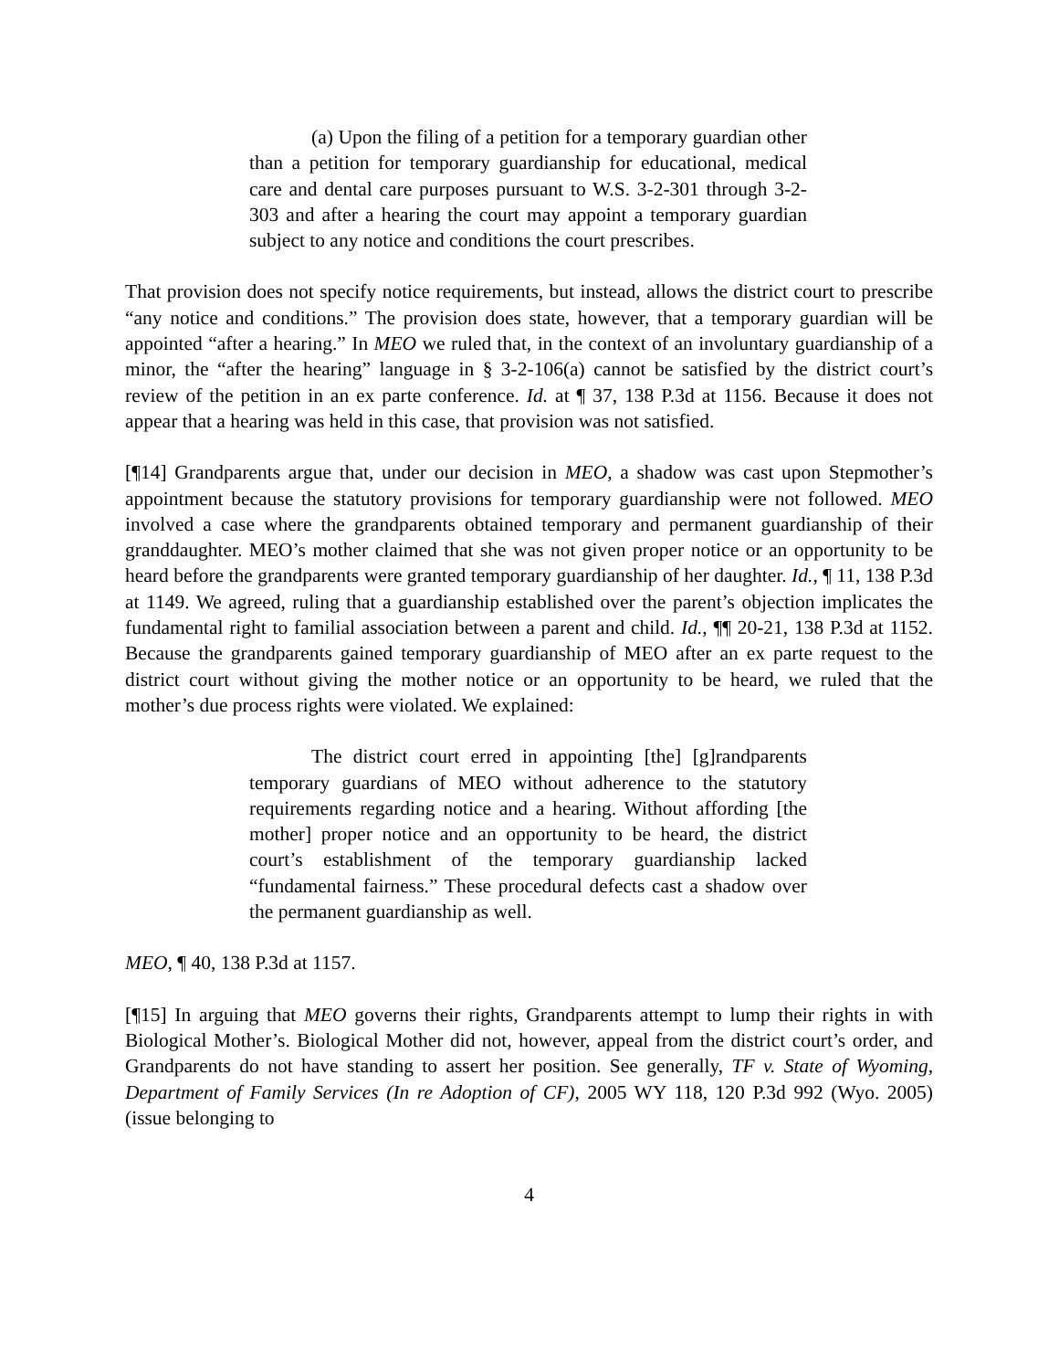(a) Upon the filing of a petition for a temporary guardian other than a petition for temporary guardianship for educational, medical care and dental care purposes pursuant to W.S. 3-2-301 through 3-2-303 and after a hearing the court may appoint a temporary guardian subject to any notice and conditions the court prescribes.
That provision does not specify notice requirements, but instead, allows the district court to prescribe “any notice and conditions.” The provision does state, however, that a temporary guardian will be appointed “after a hearing.” In MEO we ruled that, in the context of an involuntary guardianship of a minor, the “after the hearing” language in § 3-2-106(a) cannot be satisfied by the district court’s review of the petition in an ex parte conference. Id. at ¶ 37, 138 P.3d at 1156. Because it does not appear that a hearing was held in this case, that provision was not satisfied.
[¶14] Grandparents argue that, under our decision in MEO, a shadow was cast upon Stepmother’s appointment because the statutory provisions for temporary guardianship were not followed. MEO involved a case where the grandparents obtained temporary and permanent guardianship of their granddaughter. MEO’s mother claimed that she was not given proper notice or an opportunity to be heard before the grandparents were granted temporary guardianship of her daughter. Id., ¶ 11, 138 P.3d at 1149. We agreed, ruling that a guardianship established over the parent’s objection implicates the fundamental right to familial association between a parent and child. Id., ¶¶ 20-21, 138 P.3d at 1152. Because the grandparents gained temporary guardianship of MEO after an ex parte request to the district court without giving the mother notice or an opportunity to be heard, we ruled that the mother’s due process rights were violated. We explained:
The district court erred in appointing [the] [g]randparents temporary guardians of MEO without adherence to the statutory requirements regarding notice and a hearing. Without affording [the mother] proper notice and an opportunity to be heard, the district court’s establishment of the temporary guardianship lacked “fundamental fairness.” These procedural defects cast a shadow over the permanent guardianship as well.
MEO, ¶ 40, 138 P.3d at 1157.
[¶15] In arguing that MEO governs their rights, Grandparents attempt to lump their rights in with Biological Mother’s. Biological Mother did not, however, appeal from the district court’s order, and Grandparents do not have standing to assert her position. See generally, TF v. State of Wyoming, Department of Family Services (In re Adoption of CF), 2005 WY 118, 120 P.3d 992 (Wyo. 2005) (issue belonging to
4